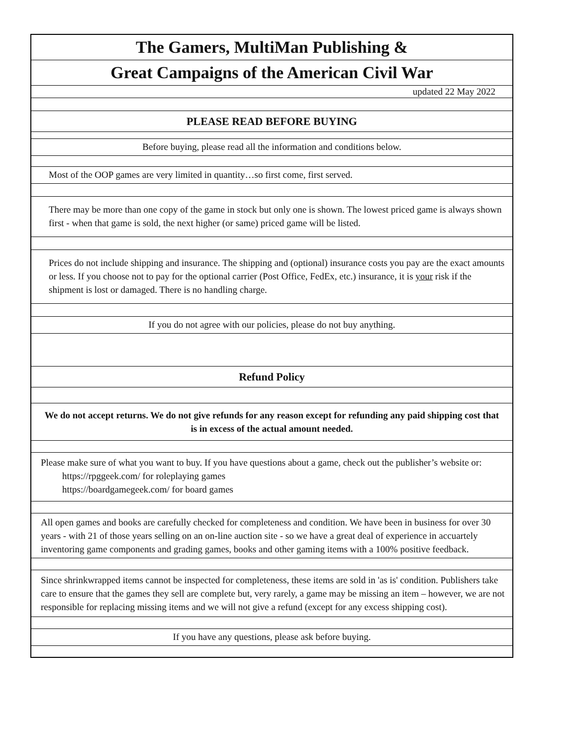The Gamers, MultiMan Publishing &
Great Campaigns of the American Civil War
updated 22 May 2022
PLEASE READ BEFORE BUYING
Before buying, please read all the information and conditions below.
Most of the OOP games are very limited in quantity…so first come, first served.
There may be more than one copy of the game in stock but only one is shown. The lowest priced game is always shown first - when that game is sold, the next higher (or same) priced game will be listed.
Prices do not include shipping and insurance. The shipping and (optional) insurance costs you pay are the exact amounts or less. If you choose not to pay for the optional carrier (Post Office, FedEx, etc.) insurance, it is your risk if the shipment is lost or damaged. There is no handling charge.
If you do not agree with our policies, please do not buy anything.
Refund Policy
We do not accept returns. We do not give refunds for any reason except for refunding any paid shipping cost that is in excess of the actual amount needed.
Please make sure of what you want to buy. If you have questions about a game, check out the publisher’s website or:
https://rpggeek.com/ for roleplaying games
https://boardgamegeek.com/ for board games
All open games and books are carefully checked for completeness and condition. We have been in business for over 30 years - with 21 of those years selling on an on-line auction site - so we have a great deal of experience in accuartely inventoring game components and grading games, books and other gaming items with a 100% positive feedback.
Since shrinkwrapped items cannot be inspected for completeness, these items are sold in 'as is' condition. Publishers take care to ensure that the games they sell are complete but, very rarely, a game may be missing an item – however, we are not responsible for replacing missing items and we will not give a refund (except for any excess shipping cost).
If you have any questions, please ask before buying.